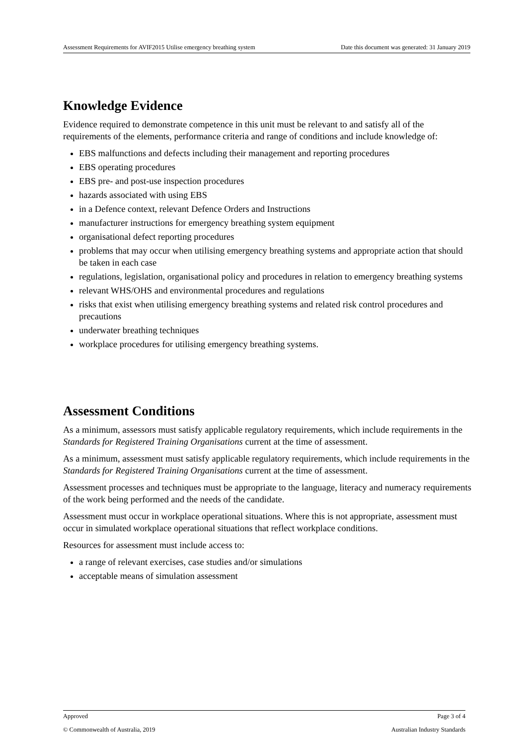Assessment Requirements for AVIF2015 Utilise emergency breathing system Date this document was generated: 31 January 2019
Knowledge Evidence
Evidence required to demonstrate competence in this unit must be relevant to and satisfy all of the requirements of the elements, performance criteria and range of conditions and include knowledge of:
EBS malfunctions and defects including their management and reporting procedures
EBS operating procedures
EBS pre- and post-use inspection procedures
hazards associated with using EBS
in a Defence context, relevant Defence Orders and Instructions
manufacturer instructions for emergency breathing system equipment
organisational defect reporting procedures
problems that may occur when utilising emergency breathing systems and appropriate action that should be taken in each case
regulations, legislation, organisational policy and procedures in relation to emergency breathing systems
relevant WHS/OHS and environmental procedures and regulations
risks that exist when utilising emergency breathing systems and related risk control procedures and precautions
underwater breathing techniques
workplace procedures for utilising emergency breathing systems.
Assessment Conditions
As a minimum, assessors must satisfy applicable regulatory requirements, which include requirements in the Standards for Registered Training Organisations current at the time of assessment.
As a minimum, assessment must satisfy applicable regulatory requirements, which include requirements in the Standards for Registered Training Organisations current at the time of assessment.
Assessment processes and techniques must be appropriate to the language, literacy and numeracy requirements of the work being performed and the needs of the candidate.
Assessment must occur in workplace operational situations. Where this is not appropriate, assessment must occur in simulated workplace operational situations that reflect workplace conditions.
Resources for assessment must include access to:
a range of relevant exercises, case studies and/or simulations
acceptable means of simulation assessment
Approved Page 3 of 4
© Commonwealth of Australia, 2019 Australian Industry Standards